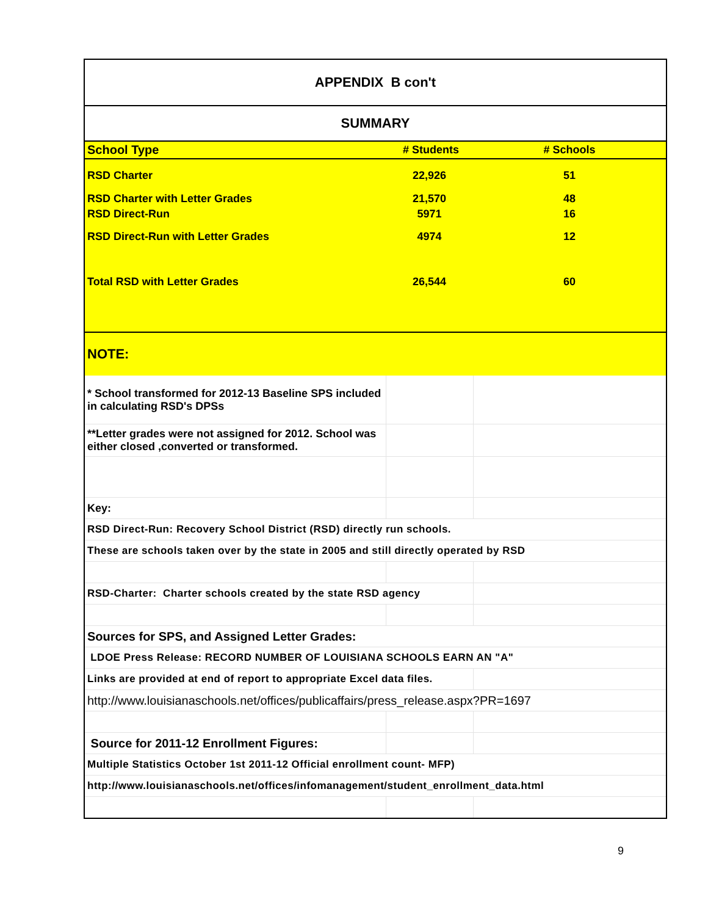| APPENDIX B con't | | |
| --- | --- | --- |
| SUMMARY | | |
| School Type | # Students | # Schools |
| RSD Charter | 22,926 | 51 |
| RSD Charter with Letter Grades | 21,570 | 48 |
| RSD Direct-Run | 5971 | 16 |
| RSD Direct-Run with Letter Grades | 4974 | 12 |
| Total RSD with Letter Grades | 26,544 | 60 |
| NOTE: | | |
| * School transformed for 2012-13 Baseline SPS included in calculating RSD's DPSs | | |
| **Letter grades were not assigned for 2012. School was either closed ,converted or transformed. | | |
| Key: | | |
| RSD Direct-Run: Recovery School District (RSD) directly run schools. | | |
| These are schools taken over by the state in 2005 and still directly operated by RSD | | |
| RSD-Charter: Charter schools created by the state RSD agency | | |
| Sources for SPS, and Assigned Letter Grades: | | |
| LDOE Press Release: RECORD NUMBER OF LOUISIANA SCHOOLS EARN AN "A" | | |
| Links are provided at end of report to appropriate Excel data files. | | |
| http://www.louisianaschools.net/offices/publicaffairs/press_release.aspx?PR=1697 | | |
| Source for 2011-12 Enrollment Figures: | | |
| Multiple Statistics October 1st 2011-12 Official enrollment count- MFP) | | |
| http://www.louisianaschools.net/offices/infomanagement/student_enrollment_data.html | | |
9